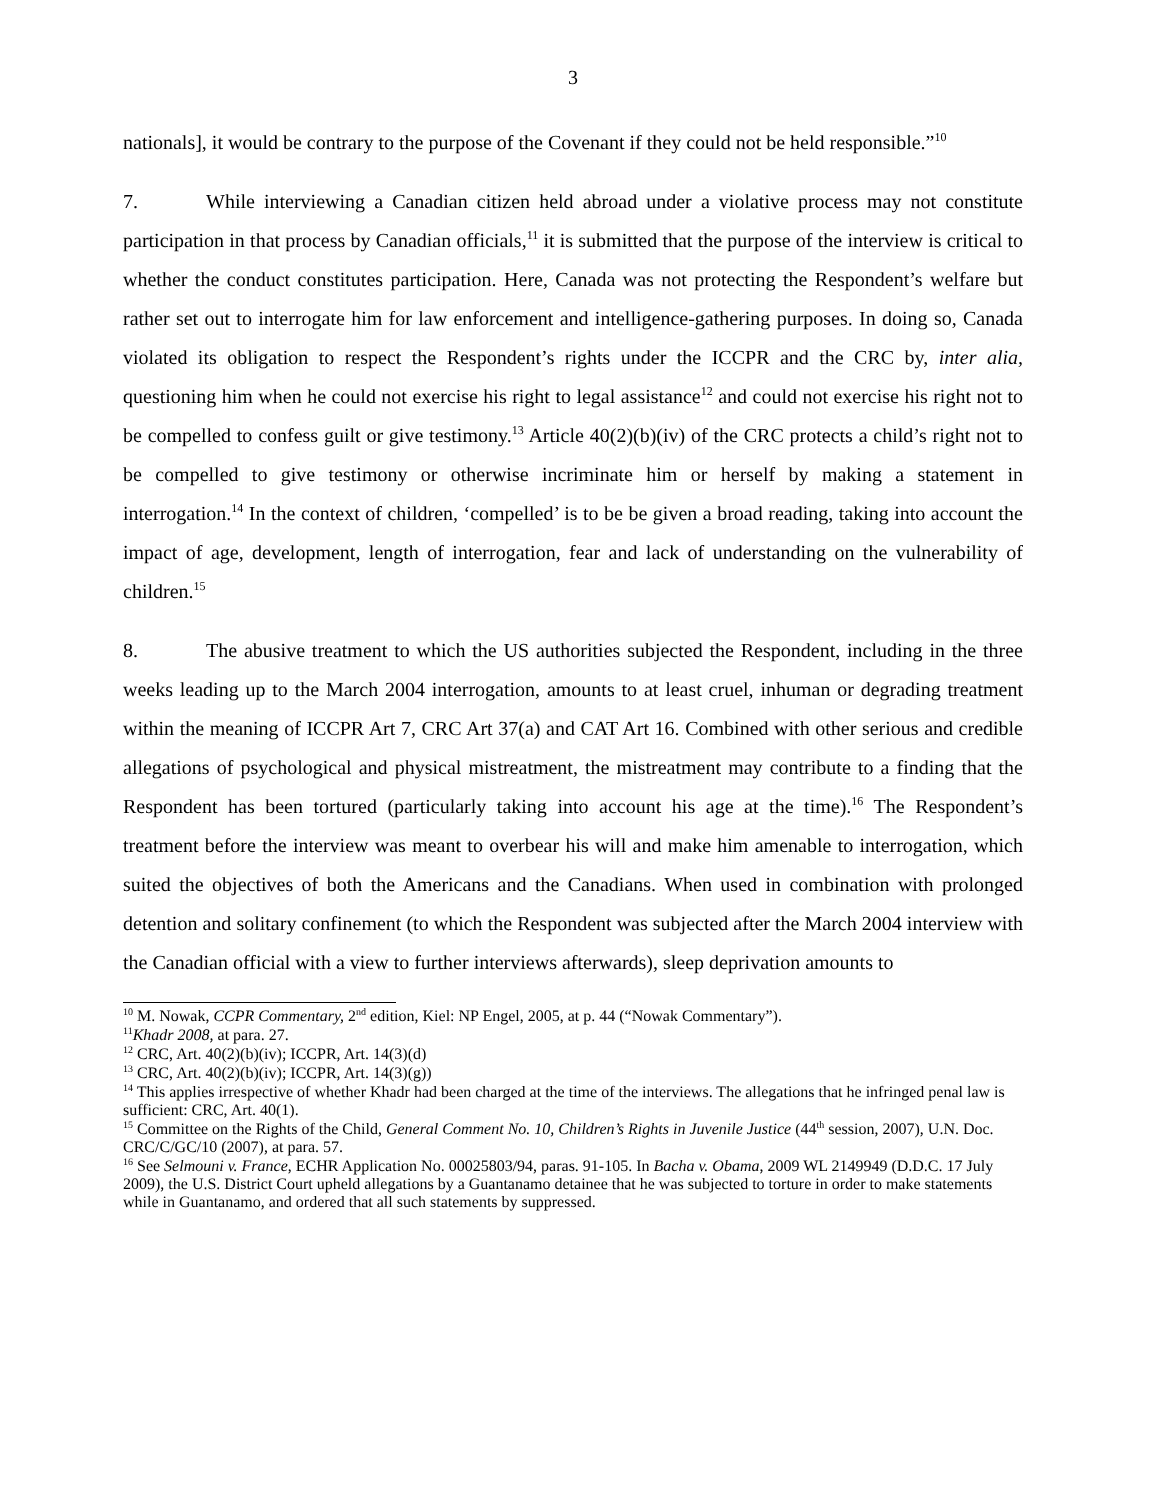3
nationals], it would be contrary to the purpose of the Covenant if they could not be held responsible.”<sup>10</sup>
7. While interviewing a Canadian citizen held abroad under a violative process may not constitute participation in that process by Canadian officials,<sup>11</sup> it is submitted that the purpose of the interview is critical to whether the conduct constitutes participation. Here, Canada was not protecting the Respondent’s welfare but rather set out to interrogate him for law enforcement and intelligence-gathering purposes. In doing so, Canada violated its obligation to respect the Respondent’s rights under the ICCPR and the CRC by, inter alia, questioning him when he could not exercise his right to legal assistance<sup>12</sup> and could not exercise his right not to be compelled to confess guilt or give testimony.<sup>13</sup> Article 40(2)(b)(iv) of the CRC protects a child’s right not to be compelled to give testimony or otherwise incriminate him or herself by making a statement in interrogation.<sup>14</sup> In the context of children, ‘compelled’ is to be be given a broad reading, taking into account the impact of age, development, length of interrogation, fear and lack of understanding on the vulnerability of children.<sup>15</sup>
8. The abusive treatment to which the US authorities subjected the Respondent, including in the three weeks leading up to the March 2004 interrogation, amounts to at least cruel, inhuman or degrading treatment within the meaning of ICCPR Art 7, CRC Art 37(a) and CAT Art 16. Combined with other serious and credible allegations of psychological and physical mistreatment, the mistreatment may contribute to a finding that the Respondent has been tortured (particularly taking into account his age at the time).<sup>16</sup> The Respondent’s treatment before the interview was meant to overbear his will and make him amenable to interrogation, which suited the objectives of both the Americans and the Canadians. When used in combination with prolonged detention and solitary confinement (to which the Respondent was subjected after the March 2004 interview with the Canadian official with a view to further interviews afterwards), sleep deprivation amounts to
<sup>10</sup> M. Nowak, CCPR Commentary, 2<sup>nd</sup> edition, Kiel: NP Engel, 2005, at p. 44 (“Nowak Commentary”).
<sup>11</sup> Khadr 2008, at para. 27.
<sup>12</sup> CRC, Art. 40(2)(b)(iv); ICCPR, Art. 14(3)(d)
<sup>13</sup> CRC, Art. 40(2)(b)(iv); ICCPR, Art. 14(3)(g))
<sup>14</sup> This applies irrespective of whether Khadr had been charged at the time of the interviews. The allegations that he infringed penal law is sufficient: CRC, Art. 40(1).
<sup>15</sup> Committee on the Rights of the Child, General Comment No. 10, Children’s Rights in Juvenile Justice (44<sup>th</sup> session, 2007), U.N. Doc. CRC/C/GC/10 (2007), at para. 57.
<sup>16</sup> See Selmouni v. France, ECHR Application No. 00025803/94, paras. 91-105. In Bacha v. Obama, 2009 WL 2149949 (D.D.C. 17 July 2009), the U.S. District Court upheld allegations by a Guantanamo detainee that he was subjected to torture in order to make statements while in Guantanamo, and ordered that all such statements by suppressed.